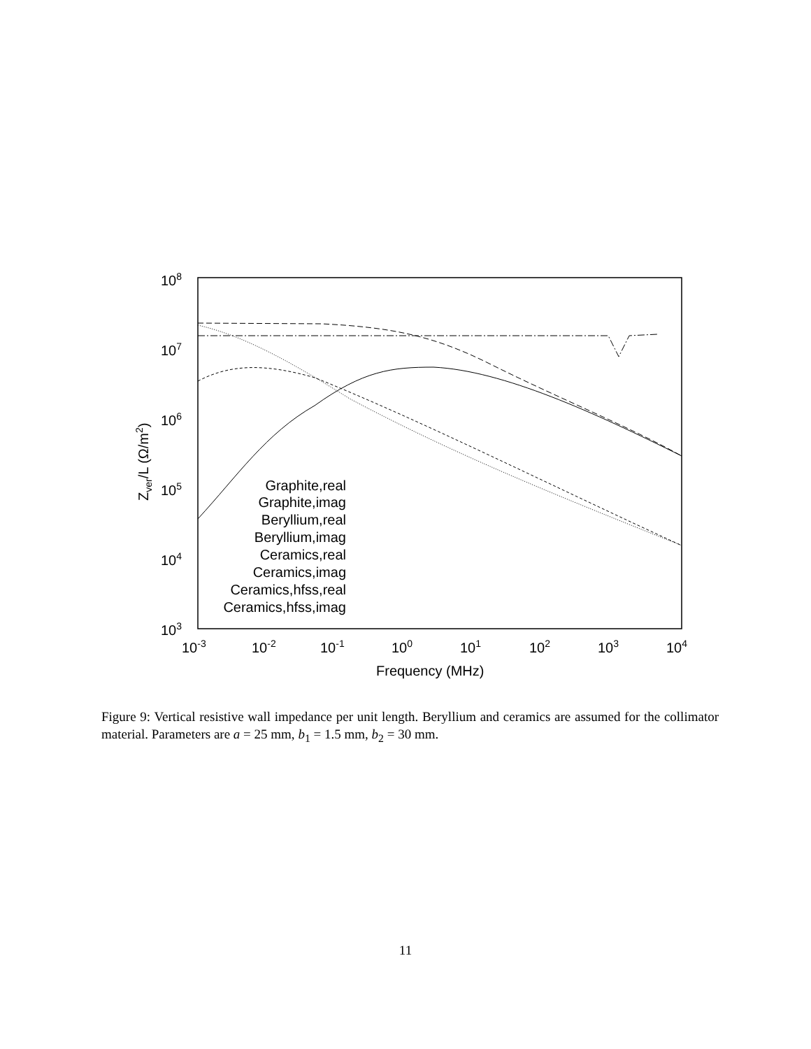108
107
106
105
104
103
10-3
10-2
10-1
100
101
102
103
104
Frequency (MHz)
Zver/L (Ω/m2)
Graphite,real
Graphite,imag
Beryllium,real
Beryllium,imag
Ceramics,real
Ceramics,imag
Ceramics,hfss,real
Ceramics,hfss,imag
Figure 9: Vertical resistive wall impedance per unit length. Beryllium and ceramics are assumed for the collimator material. Parameters are a = 25 mm, b<sub>1</sub> = 1.5 mm, b<sub>2</sub> = 30 mm.
11